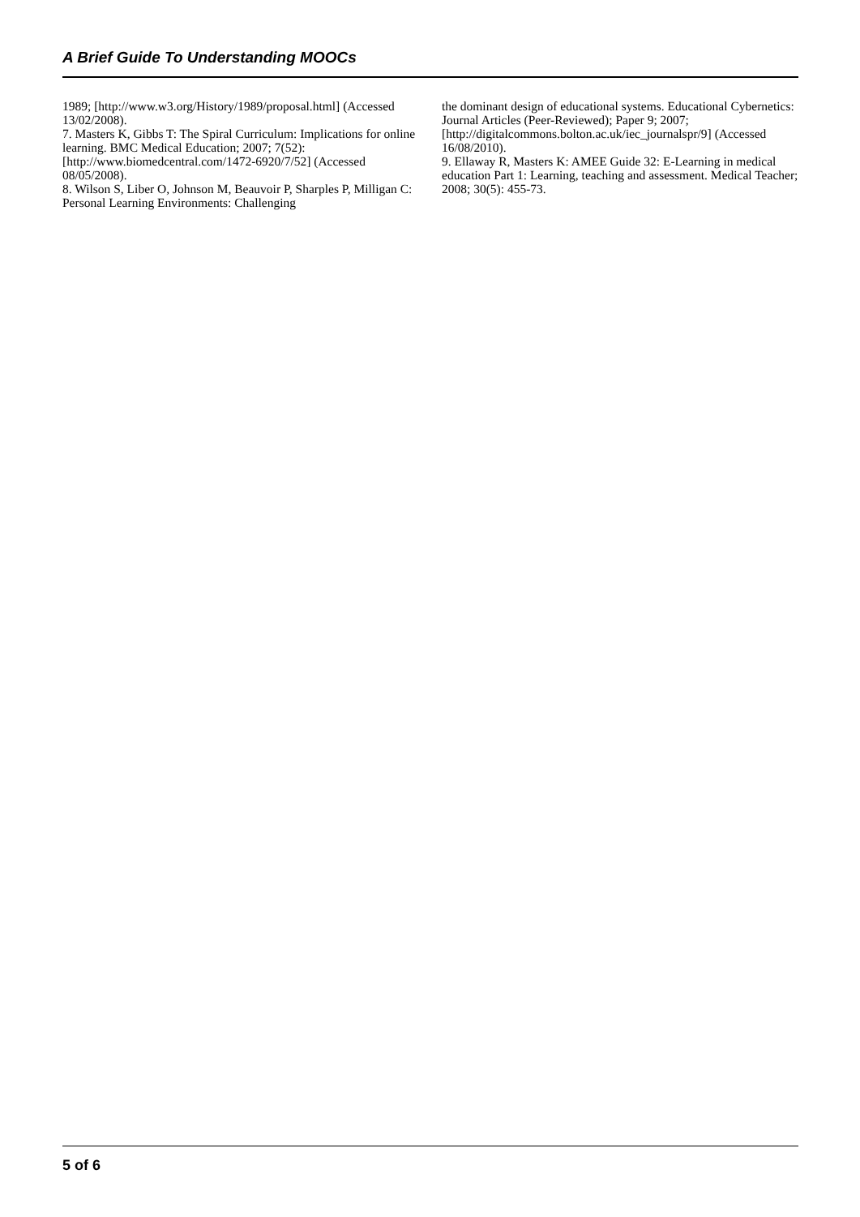A Brief Guide To Understanding MOOCs
1989; [http://www.w3.org/History/1989/proposal.html] (Accessed 13/02/2008).
7. Masters K, Gibbs T: The Spiral Curriculum: Implications for online learning. BMC Medical Education; 2007; 7(52): [http://www.biomedcentral.com/1472-6920/7/52] (Accessed 08/05/2008).
8. Wilson S, Liber O, Johnson M, Beauvoir P, Sharples P, Milligan C: Personal Learning Environments: Challenging
the dominant design of educational systems. Educational Cybernetics: Journal Articles (Peer-Reviewed); Paper 9; 2007; [http://digitalcommons.bolton.ac.uk/iec_journalspr/9] (Accessed 16/08/2010).
9. Ellaway R, Masters K: AMEE Guide 32: E-Learning in medical education Part 1: Learning, teaching and assessment. Medical Teacher; 2008; 30(5): 455-73.
5 of 6